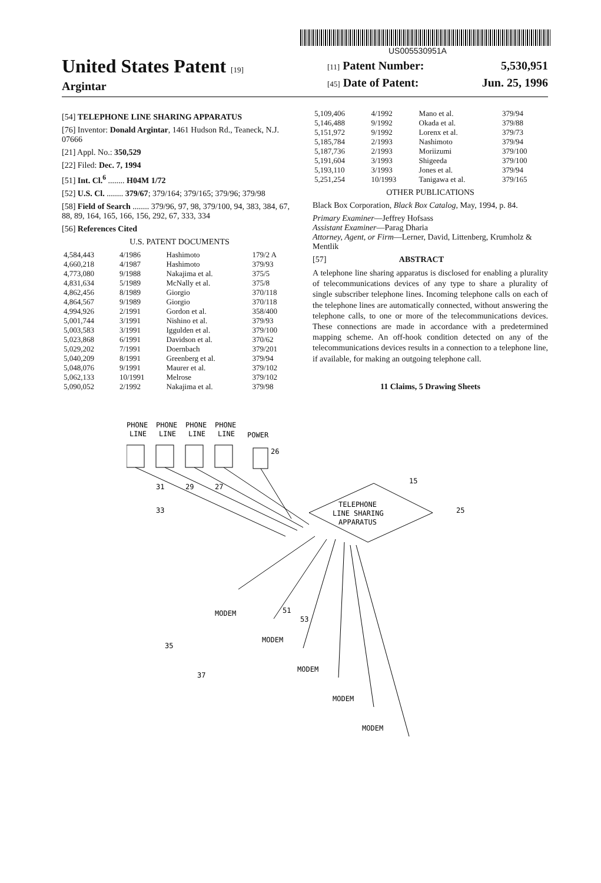US005530951A
United States Patent [19]
Argintar
[11] Patent Number: 5,530,951
[45] Date of Patent: Jun. 25, 1996
[54] TELEPHONE LINE SHARING APPARATUS
[76] Inventor: Donald Argintar, 1461 Hudson Rd., Teaneck, N.J. 07666
[21] Appl. No.: 350,529
[22] Filed: Dec. 7, 1994
[51] Int. Cl.<sup>6</sup> ........ H04M 1/72
[52] U.S. Cl. ........ 379/67; 379/164; 379/165; 379/96; 379/98
[58] Field of Search ........ 379/96, 97, 98, 379/100, 94, 383, 384, 67, 88, 89, 164, 165, 166, 156, 292, 67, 333, 334
[56] References Cited
U.S. PATENT DOCUMENTS
| 4,584,443 | 4/1986 | Hashimoto | 179/2 A |
| 4,660,218 | 4/1987 | Hashimoto | 379/93 |
| 4,773,080 | 9/1988 | Nakajima et al. | 375/5 |
| 4,831,634 | 5/1989 | McNally et al. | 375/8 |
| 4,862,456 | 8/1989 | Giorgio | 370/118 |
| 4,864,567 | 9/1989 | Giorgio | 370/118 |
| 4,994,926 | 2/1991 | Gordon et al. | 358/400 |
| 5,001,744 | 3/1991 | Nishino et al. | 379/93 |
| 5,003,583 | 3/1991 | Iggulden et al. | 379/100 |
| 5,023,868 | 6/1991 | Davidson et al. | 370/62 |
| 5,029,202 | 7/1991 | Doernbach | 379/201 |
| 5,040,209 | 8/1991 | Greenberg et al. | 379/94 |
| 5,048,076 | 9/1991 | Maurer et al. | 379/102 |
| 5,062,133 | 10/1991 | Melrose | 379/102 |
| 5,090,052 | 2/1992 | Nakajima et al. | 379/98 |
| 5,109,406 | 4/1992 | Mano et al. | 379/94 |
| 5,146,488 | 9/1992 | Okada et al. | 379/88 |
| 5,151,972 | 9/1992 | Lorenx et al. | 379/73 |
| 5,185,784 | 2/1993 | Nashimoto | 379/94 |
| 5,187,736 | 2/1993 | Moriizumi | 379/100 |
| 5,191,604 | 3/1993 | Shigeeda | 379/100 |
| 5,193,110 | 3/1993 | Jones et al. | 379/94 |
| 5,251,254 | 10/1993 | Tanigawa et al. | 379/165 |
OTHER PUBLICATIONS
Black Box Corporation, Black Box Catalog, May, 1994, p. 84.
Primary Examiner—Jeffrey Hofsass
Assistant Examiner—Parag Dharia
Attorney, Agent, or Firm—Lerner, David, Littenberg, Krumholz & Mentlik
[57] ABSTRACT
A telephone line sharing apparatus is disclosed for enabling a plurality of telecommunications devices of any type to share a plurality of single subscriber telephone lines. Incoming telephone calls on each of the telephone lines are automatically connected, without answering the telephone calls, to one or more of the telecommunications devices. These connections are made in accordance with a predetermined mapping scheme. An off-hook condition detected on any of the telecommunications devices results in a connection to a telephone line, if available, for making an outgoing telephone call.
11 Claims, 5 Drawing Sheets
PHONE
PHONE
PHONE
PHONE
LINE
LINE
LINE
LINE
POWER
TELEPHONE
LINE SHARING
APPARATUS
MODEM
MODEM
MODEM
MODEM
MODEM
26
31
29
27
33
15
25
51
53
35
37